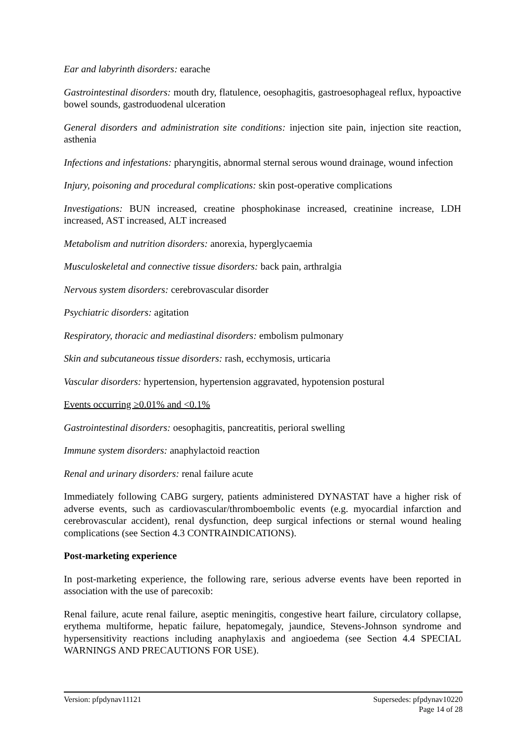Ear and labyrinth disorders: earache
Gastrointestinal disorders: mouth dry, flatulence, oesophagitis, gastroesophageal reflux, hypoactive bowel sounds, gastroduodenal ulceration
General disorders and administration site conditions: injection site pain, injection site reaction, asthenia
Infections and infestations: pharyngitis, abnormal sternal serous wound drainage, wound infection
Injury, poisoning and procedural complications: skin post-operative complications
Investigations: BUN increased, creatine phosphokinase increased, creatinine increase, LDH increased, AST increased, ALT increased
Metabolism and nutrition disorders: anorexia, hyperglycaemia
Musculoskeletal and connective tissue disorders: back pain, arthralgia
Nervous system disorders: cerebrovascular disorder
Psychiatric disorders: agitation
Respiratory, thoracic and mediastinal disorders: embolism pulmonary
Skin and subcutaneous tissue disorders: rash, ecchymosis, urticaria
Vascular disorders: hypertension, hypertension aggravated, hypotension postural
Events occurring ≥0.01% and <0.1%
Gastrointestinal disorders: oesophagitis, pancreatitis, perioral swelling
Immune system disorders: anaphylactoid reaction
Renal and urinary disorders: renal failure acute
Immediately following CABG surgery, patients administered DYNASTAT have a higher risk of adverse events, such as cardiovascular/thromboembolic events (e.g. myocardial infarction and cerebrovascular accident), renal dysfunction, deep surgical infections or sternal wound healing complications (see Section 4.3 CONTRAINDICATIONS).
Post-marketing experience
In post-marketing experience, the following rare, serious adverse events have been reported in association with the use of parecoxib:
Renal failure, acute renal failure, aseptic meningitis, congestive heart failure, circulatory collapse, erythema multiforme, hepatic failure, hepatomegaly, jaundice, Stevens-Johnson syndrome and hypersensitivity reactions including anaphylaxis and angioedema (see Section 4.4 SPECIAL WARNINGS AND PRECAUTIONS FOR USE).
Version: pfpdynav11121 Supersedes: pfpdynav10220
Page 14 of 28